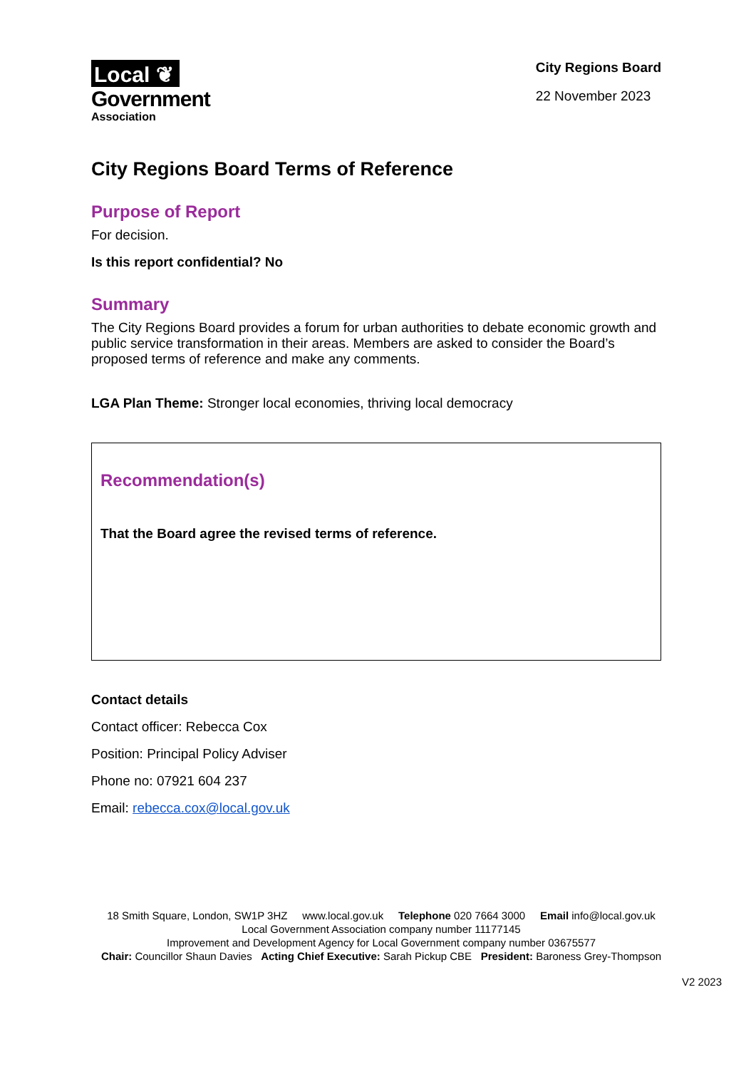Local ❦
Government
Association
City Regions Board
22 November 2023
City Regions Board Terms of Reference
Purpose of Report
For decision.
Is this report confidential? No
Summary
The City Regions Board provides a forum for urban authorities to debate economic growth and public service transformation in their areas. Members are asked to consider the Board’s proposed terms of reference and make any comments.
LGA Plan Theme: Stronger local economies, thriving local democracy
Recommendation(s)
That the Board agree the revised terms of reference.
Contact details
Contact officer: Rebecca Cox
Position: Principal Policy Adviser
Phone no: 07921 604 237
Email: rebecca.cox@local.gov.uk
18 Smith Square, London, SW1P 3HZ www.local.gov.uk Telephone 020 7664 3000 Email info@local.gov.uk
Local Government Association company number 11177145
Improvement and Development Agency for Local Government company number 03675577
Chair: Councillor Shaun Davies Acting Chief Executive: Sarah Pickup CBE President: Baroness Grey-Thompson
V2 2023